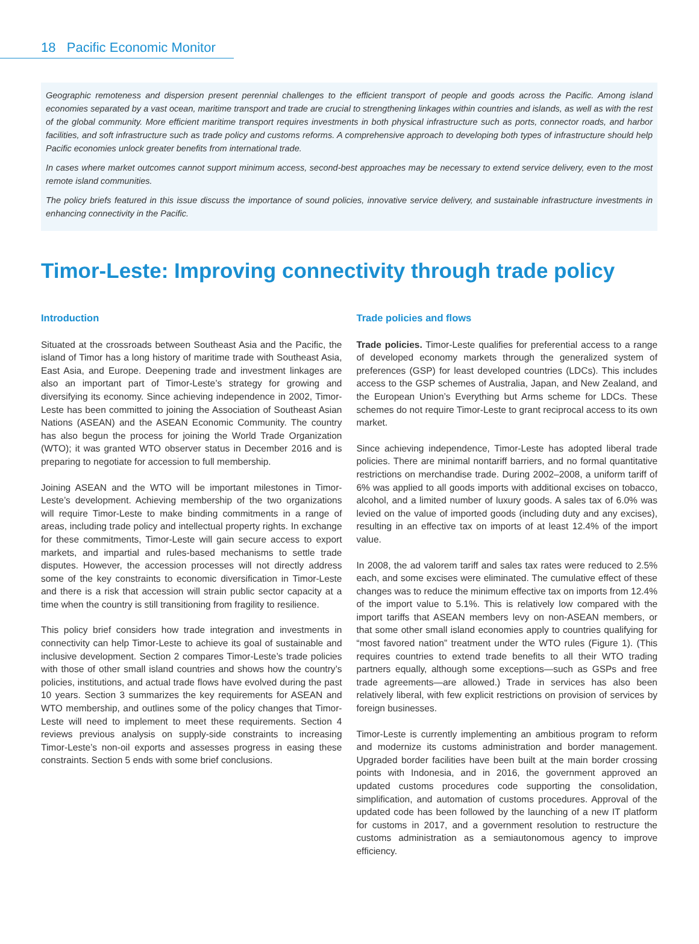18 Pacific Economic Monitor
Geographic remoteness and dispersion present perennial challenges to the efficient transport of people and goods across the Pacific. Among island economies separated by a vast ocean, maritime transport and trade are crucial to strengthening linkages within countries and islands, as well as with the rest of the global community. More efficient maritime transport requires investments in both physical infrastructure such as ports, connector roads, and harbor facilities, and soft infrastructure such as trade policy and customs reforms. A comprehensive approach to developing both types of infrastructure should help Pacific economies unlock greater benefits from international trade.
In cases where market outcomes cannot support minimum access, second-best approaches may be necessary to extend service delivery, even to the most remote island communities.
The policy briefs featured in this issue discuss the importance of sound policies, innovative service delivery, and sustainable infrastructure investments in enhancing connectivity in the Pacific.
Timor-Leste: Improving connectivity through trade policy
Introduction
Situated at the crossroads between Southeast Asia and the Pacific, the island of Timor has a long history of maritime trade with Southeast Asia, East Asia, and Europe. Deepening trade and investment linkages are also an important part of Timor-Leste’s strategy for growing and diversifying its economy. Since achieving independence in 2002, Timor-Leste has been committed to joining the Association of Southeast Asian Nations (ASEAN) and the ASEAN Economic Community. The country has also begun the process for joining the World Trade Organization (WTO); it was granted WTO observer status in December 2016 and is preparing to negotiate for accession to full membership.
Joining ASEAN and the WTO will be important milestones in Timor-Leste’s development. Achieving membership of the two organizations will require Timor-Leste to make binding commitments in a range of areas, including trade policy and intellectual property rights. In exchange for these commitments, Timor-Leste will gain secure access to export markets, and impartial and rules-based mechanisms to settle trade disputes. However, the accession processes will not directly address some of the key constraints to economic diversification in Timor-Leste and there is a risk that accession will strain public sector capacity at a time when the country is still transitioning from fragility to resilience.
This policy brief considers how trade integration and investments in connectivity can help Timor-Leste to achieve its goal of sustainable and inclusive development. Section 2 compares Timor-Leste’s trade policies with those of other small island countries and shows how the country’s policies, institutions, and actual trade flows have evolved during the past 10 years. Section 3 summarizes the key requirements for ASEAN and WTO membership, and outlines some of the policy changes that Timor-Leste will need to implement to meet these requirements. Section 4 reviews previous analysis on supply-side constraints to increasing Timor-Leste’s non-oil exports and assesses progress in easing these constraints. Section 5 ends with some brief conclusions.
Trade policies and flows
Trade policies. Timor-Leste qualifies for preferential access to a range of developed economy markets through the generalized system of preferences (GSP) for least developed countries (LDCs). This includes access to the GSP schemes of Australia, Japan, and New Zealand, and the European Union’s Everything but Arms scheme for LDCs. These schemes do not require Timor-Leste to grant reciprocal access to its own market.
Since achieving independence, Timor-Leste has adopted liberal trade policies. There are minimal nontariff barriers, and no formal quantitative restrictions on merchandise trade. During 2002–2008, a uniform tariff of 6% was applied to all goods imports with additional excises on tobacco, alcohol, and a limited number of luxury goods. A sales tax of 6.0% was levied on the value of imported goods (including duty and any excises), resulting in an effective tax on imports of at least 12.4% of the import value.
In 2008, the ad valorem tariff and sales tax rates were reduced to 2.5% each, and some excises were eliminated. The cumulative effect of these changes was to reduce the minimum effective tax on imports from 12.4% of the import value to 5.1%. This is relatively low compared with the import tariffs that ASEAN members levy on non-ASEAN members, or that some other small island economies apply to countries qualifying for “most favored nation” treatment under the WTO rules (Figure 1). (This requires countries to extend trade benefits to all their WTO trading partners equally, although some exceptions—such as GSPs and free trade agreements—are allowed.) Trade in services has also been relatively liberal, with few explicit restrictions on provision of services by foreign businesses.
Timor-Leste is currently implementing an ambitious program to reform and modernize its customs administration and border management. Upgraded border facilities have been built at the main border crossing points with Indonesia, and in 2016, the government approved an updated customs procedures code supporting the consolidation, simplification, and automation of customs procedures. Approval of the updated code has been followed by the launching of a new IT platform for customs in 2017, and a government resolution to restructure the customs administration as a semiautonomous agency to improve efficiency.